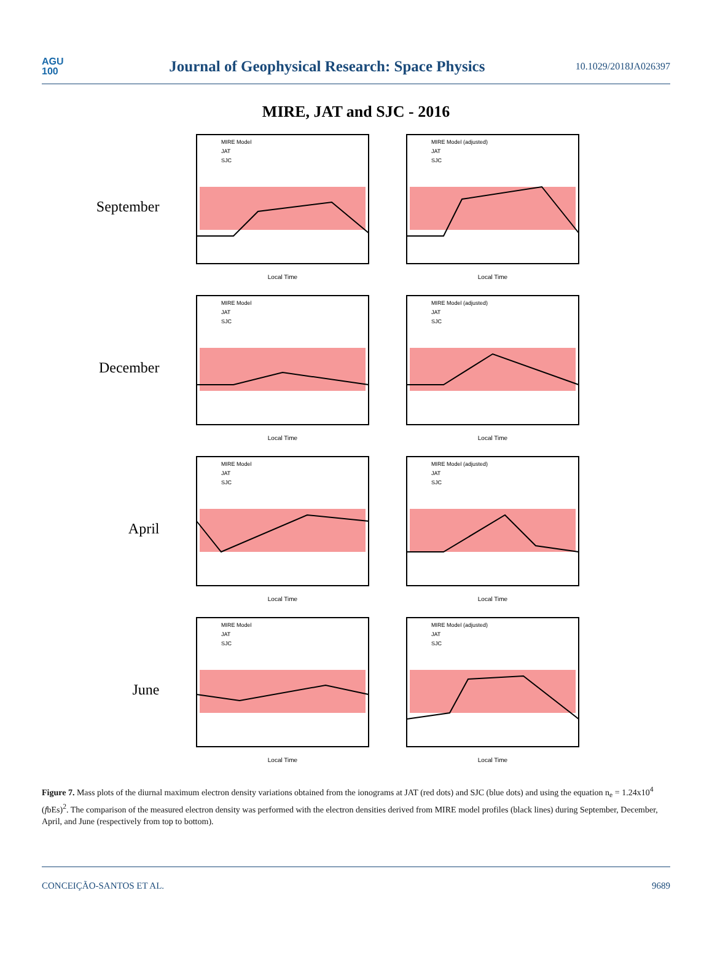AGU
100
Journal of Geophysical Research: Space Physics
10.1029/2018JA026397
MIRE, JAT and SJC - 2016
September
MIRE Model
JAT
SJC
Local Time
MIRE Model (adjusted)
JAT
SJC
Local Time
December
MIRE Model
JAT
SJC
Local Time
MIRE Model (adjusted)
JAT
SJC
Local Time
April
MIRE Model
JAT
SJC
Local Time
MIRE Model (adjusted)
JAT
SJC
Local Time
June
MIRE Model
JAT
SJC
Local Time
MIRE Model (adjusted)
JAT
SJC
Local Time
Figure 7. Mass plots of the diurnal maximum electron density variations obtained from the ionograms at JAT (red dots) and SJC (blue dots) and using the equation n<sub>e</sub> = 1.24x10<sup>4</sup> (fbEs)<sup>2</sup>. The comparison of the measured electron density was performed with the electron densities derived from MIRE model profiles (black lines) during September, December, April, and June (respectively from top to bottom).
CONCEIÇÃO-SANTOS ET AL. 9689